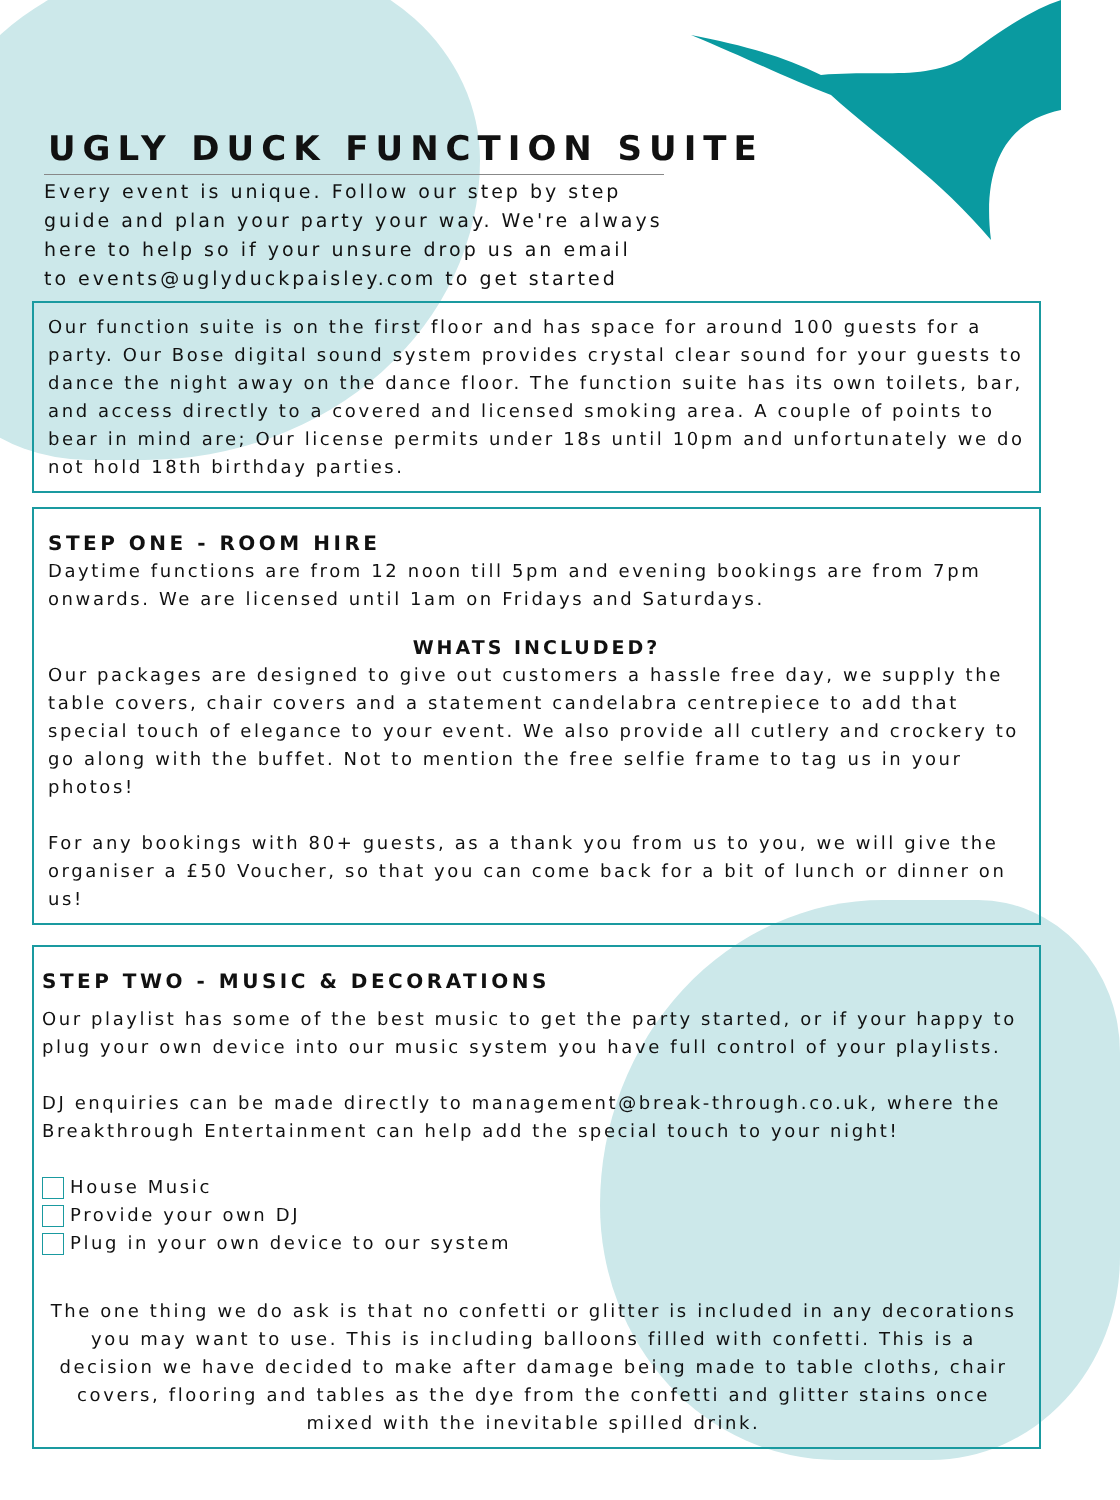UGLY DUCK FUNCTION SUITE
Every event is unique. Follow our step by step guide and plan your party your way. We're always here to help so if your unsure drop us an email to events@uglyduckpaisley.com to get started
Our function suite is on the first floor and has space for around 100 guests for a party. Our Bose digital sound system provides crystal clear sound for your guests to dance the night away on the dance floor. The function suite has its own toilets, bar, and access directly to a covered and licensed smoking area. A couple of points to bear in mind are; Our license permits under 18s until 10pm and unfortunately we do not hold 18th birthday parties.
STEP ONE - ROOM HIRE
Daytime functions are from 12 noon till 5pm and evening bookings are from 7pm onwards. We are licensed until 1am on Fridays and Saturdays.
WHATS INCLUDED?
Our packages are designed to give out customers a hassle free day, we supply the table covers, chair covers and a statement candelabra centrepiece to add that special touch of elegance to your event. We also provide all cutlery and crockery to go along with the buffet. Not to mention the free selfie frame to tag us in your photos!
For any bookings with 80+ guests, as a thank you from us to you, we will give the organiser a £50 Voucher, so that you can come back for a bit of lunch or dinner on us!
STEP TWO - MUSIC & DECORATIONS
Our playlist has some of the best music to get the party started, or if your happy to plug your own device into our music system you have full control of your playlists.
DJ enquiries can be made directly to management@break-through.co.uk, where the Breakthrough Entertainment can help add the special touch to your night!
House Music
Provide your own DJ
Plug in your own device to our system
The one thing we do ask is that no confetti or glitter is included in any decorations you may want to use. This is including balloons filled with confetti. This is a decision we have decided to make after damage being made to table cloths, chair covers, flooring and tables as the dye from the confetti and glitter stains once mixed with the inevitable spilled drink.